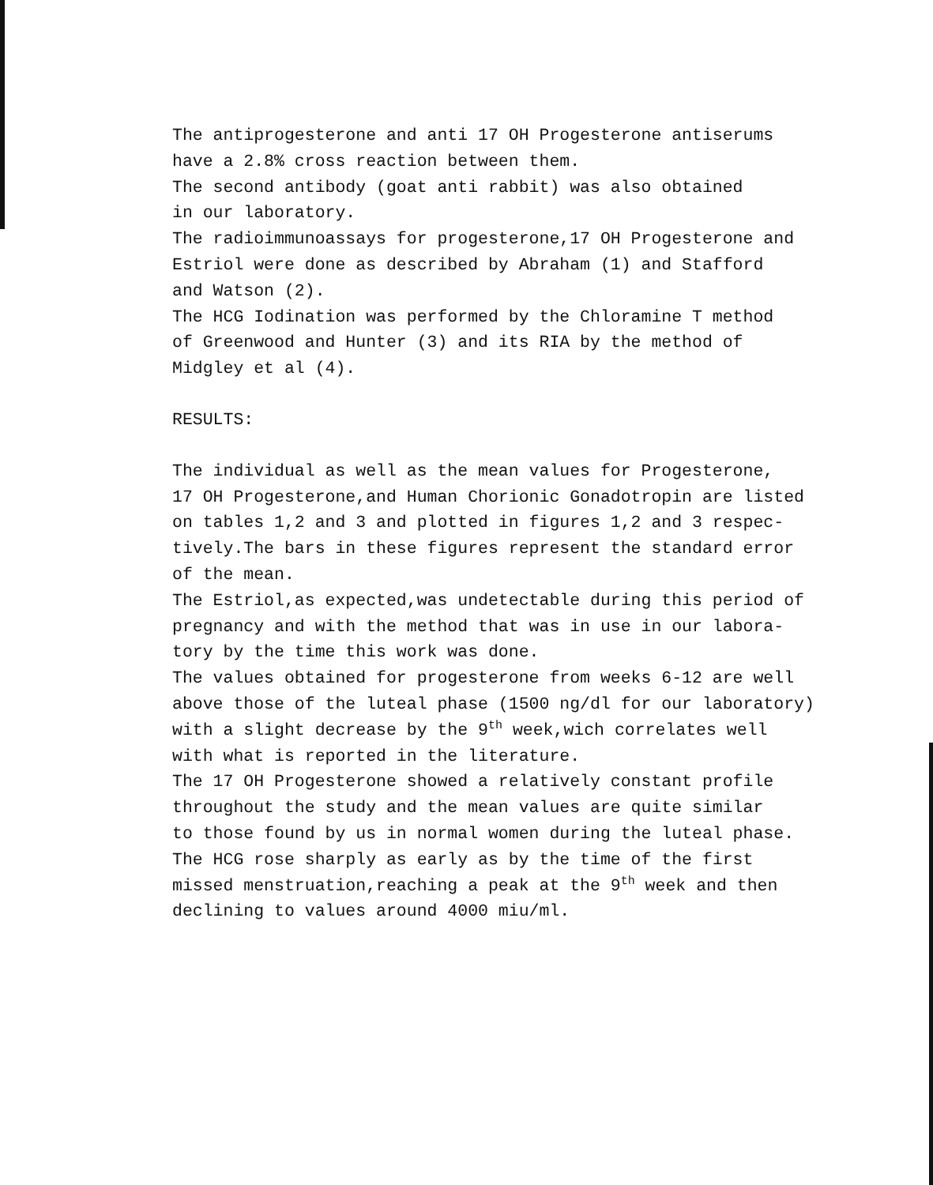The antiprogesterone and anti 17 OH Progesterone antiserums
have a 2.8% cross reaction between them.
The second antibody (goat anti rabbit) was also obtained
in our laboratory.
The radioimmunoassays for progesterone,17 OH Progesterone and
Estriol were done as described by Abraham (1) and Stafford
and Watson (2).
The HCG Iodination was performed by the Chloramine T method
of Greenwood and Hunter (3) and its RIA by the method of
Midgley et al (4).
RESULTS:
The individual as well as the mean values for Progesterone,
17 OH Progesterone,and Human Chorionic Gonadotropin are listed
on tables 1,2 and 3 and plotted in figures 1,2 and 3 respec-
tively.The bars in these figures represent the standard error
of the mean.
The Estriol,as expected,was undetectable during this period of
pregnancy and with the method that was in use in our labora-
tory by the time this work was done.
The values obtained for progesterone from weeks 6-12 are well
above those of the luteal phase (1500 ng/dl for our laboratory)
with a slight decrease by the 9<sup>th</sup> week,wich correlates well
with what is reported in the literature.
The 17 OH Progesterone showed a relatively constant profile
throughout the study and the mean values are quite similar
to those found by us in normal women during the luteal phase.
The HCG rose sharply as early as by the time of the first
missed menstruation,reaching a peak at the 9<sup>th</sup> week and then
declining to values around 4000 miu/ml.